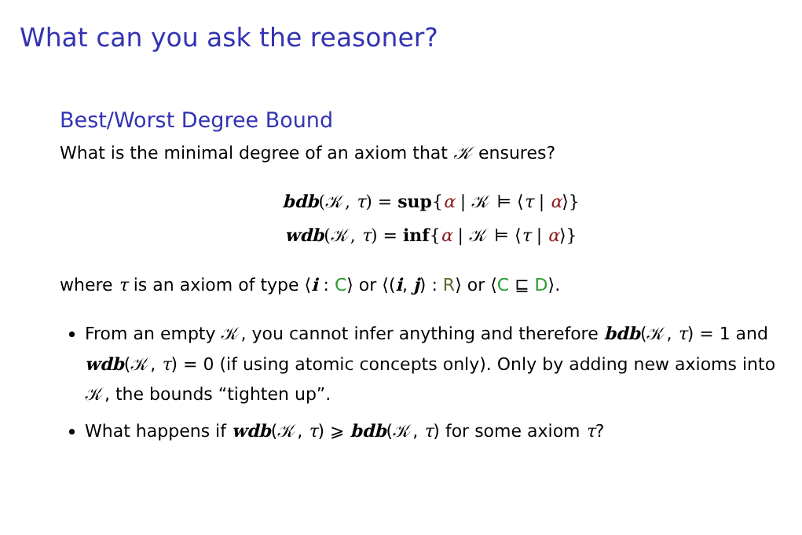What can you ask the reasoner?
Best/Worst Degree Bound
What is the minimal degree of an axiom that 𝒦 ensures?
bdb(𝒦, τ) = sup{α | 𝒦 ⊨ ⟨τ | α⟩}
wdb(𝒦, τ) = inf{α | 𝒦 ⊨ ⟨τ | α⟩}
where τ is an axiom of type ⟨i : C⟩ or ⟨(i, j) : R⟩ or ⟨C ⊑ D⟩.
From an empty 𝒦, you cannot infer anything and therefore bdb(𝒦, τ) = 1 and wdb(𝒦, τ) = 0 (if using atomic concepts only). Only by adding new axioms into 𝒦, the bounds “tighten up”.
What happens if wdb(𝒦, τ) ⩾ bdb(𝒦, τ) for some axiom τ?